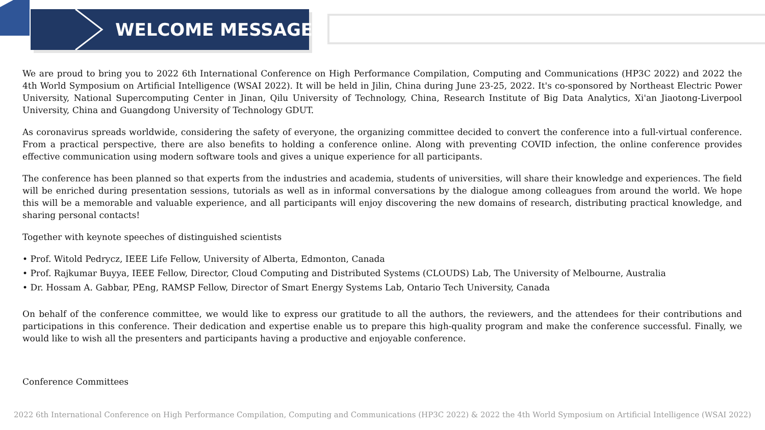WELCOME MESSAGE
We are proud to bring you to 2022 6th International Conference on High Performance Compilation, Computing and Communications (HP3C 2022) and 2022 the 4th World Symposium on Artificial Intelligence (WSAI 2022). It will be held in Jilin, China during June 23-25, 2022. It's co-sponsored by Northeast Electric Power University, National Supercomputing Center in Jinan, Qilu University of Technology, China, Research Institute of Big Data Analytics, Xi'an Jiaotong-Liverpool University, China and Guangdong University of Technology GDUT.
As coronavirus spreads worldwide, considering the safety of everyone, the organizing committee decided to convert the conference into a full-virtual conference. From a practical perspective, there are also benefits to holding a conference online. Along with preventing COVID infection, the online conference provides effective communication using modern software tools and gives a unique experience for all participants.
The conference has been planned so that experts from the industries and academia, students of universities, will share their knowledge and experiences. The field will be enriched during presentation sessions, tutorials as well as in informal conversations by the dialogue among colleagues from around the world. We hope this will be a memorable and valuable experience, and all participants will enjoy discovering the new domains of research, distributing practical knowledge, and sharing personal contacts!
Together with keynote speeches of distinguished scientists
• Prof. Witold Pedrycz, IEEE Life Fellow, University of Alberta, Edmonton, Canada
• Prof. Rajkumar Buyya, IEEE Fellow, Director, Cloud Computing and Distributed Systems (CLOUDS) Lab, The University of Melbourne, Australia
• Dr. Hossam A. Gabbar, PEng, RAMSP Fellow, Director of Smart Energy Systems Lab, Ontario Tech University, Canada
On behalf of the conference committee, we would like to express our gratitude to all the authors, the reviewers, and the attendees for their contributions and participations in this conference. Their dedication and expertise enable us to prepare this high-quality program and make the conference successful. Finally, we would like to wish all the presenters and participants having a productive and enjoyable conference.
Conference Committees
2022 6th International Conference on High Performance Compilation, Computing and Communications (HP3C 2022) & 2022 the 4th World Symposium on Artificial Intelligence (WSAI 2022)